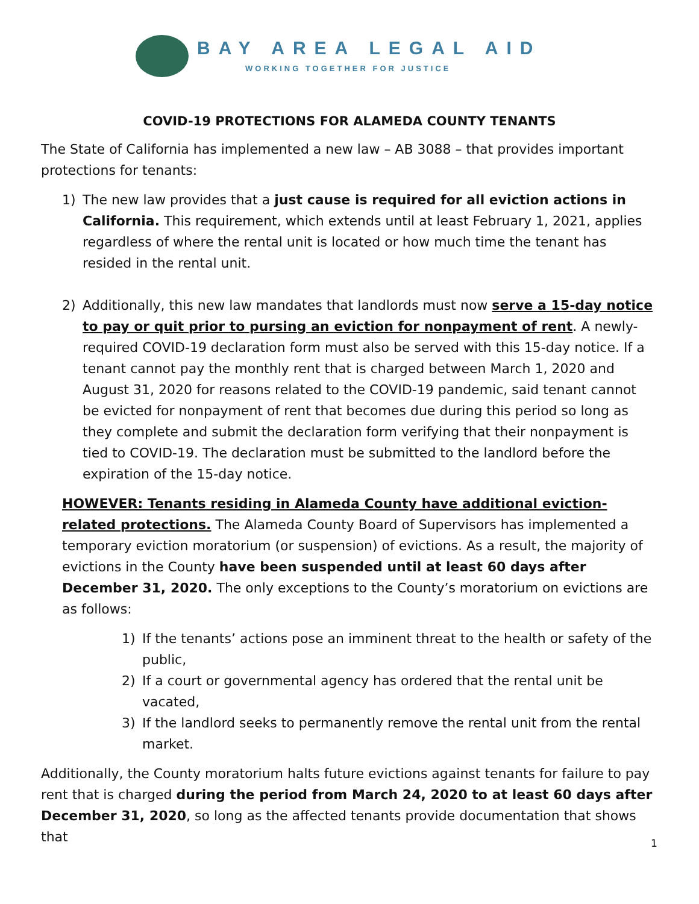BAY AREA LEGAL AID
WORKING TOGETHER FOR JUSTICE
COVID-19 PROTECTIONS FOR ALAMEDA COUNTY TENANTS
The State of California has implemented a new law – AB 3088 – that provides important protections for tenants:
1) The new law provides that a just cause is required for all eviction actions in California. This requirement, which extends until at least February 1, 2021, applies regardless of where the rental unit is located or how much time the tenant has resided in the rental unit.
2) Additionally, this new law mandates that landlords must now serve a 15-day notice to pay or quit prior to pursing an eviction for nonpayment of rent. A newly-required COVID-19 declaration form must also be served with this 15-day notice. If a tenant cannot pay the monthly rent that is charged between March 1, 2020 and August 31, 2020 for reasons related to the COVID-19 pandemic, said tenant cannot be evicted for nonpayment of rent that becomes due during this period so long as they complete and submit the declaration form verifying that their nonpayment is tied to COVID-19. The declaration must be submitted to the landlord before the expiration of the 15-day notice.
HOWEVER: Tenants residing in Alameda County have additional eviction-related protections. The Alameda County Board of Supervisors has implemented a temporary eviction moratorium (or suspension) of evictions. As a result, the majority of evictions in the County have been suspended until at least 60 days after December 31, 2020. The only exceptions to the County’s moratorium on evictions are as follows:
1) If the tenants’ actions pose an imminent threat to the health or safety of the public,
2) If a court or governmental agency has ordered that the rental unit be vacated,
3) If the landlord seeks to permanently remove the rental unit from the rental market.
Additionally, the County moratorium halts future evictions against tenants for failure to pay rent that is charged during the period from March 24, 2020 to at least 60 days after December 31, 2020, so long as the affected tenants provide documentation that shows that
1